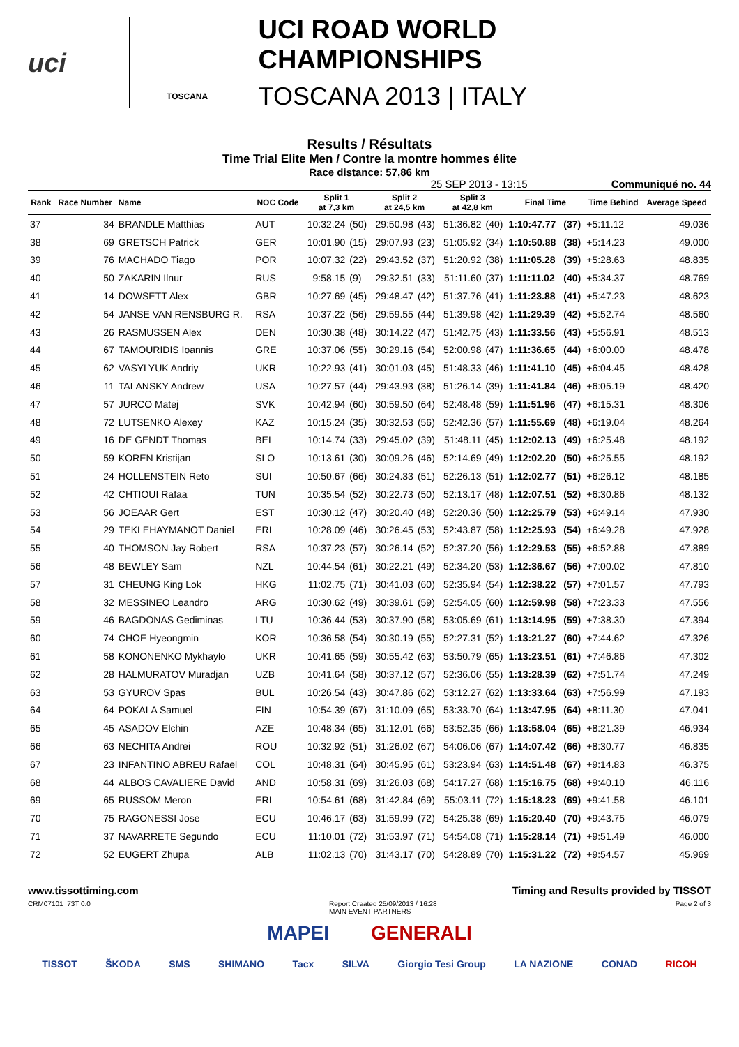uci
TOSCANA
UCI ROAD WORLD CHAMPIONSHIPS
TOSCANA 2013 | ITALY
Results / Résultats
Time Trial Elite Men / Contre la montre hommes élite
Race distance: 57,86 km
25 SEP 2013 - 13:15 Communiqué no. 44
| Rank | Race Number | Name | NOC Code | Split 1 at 7,3 km | | Split 2 at 24,5 km | | Split 3 at 42,8 km | | Final Time | | Time Behind | Average Speed |
| --- | --- | --- | --- | --- | --- | --- | --- | --- | --- | --- | --- | --- | --- |
| 37 | 34 | BRANDLE Matthias | AUT | 10:32.24 | (50) | 29:50.98 | (43) | 51:36.82 | (40) | 1:10:47.77 | (37) | +5:11.12 | 49.036 |
| 38 | 69 | GRETSCH Patrick | GER | 10:01.90 | (15) | 29:07.93 | (23) | 51:05.92 | (34) | 1:10:50.88 | (38) | +5:14.23 | 49.000 |
| 39 | 76 | MACHADO Tiago | POR | 10:07.32 | (22) | 29:43.52 | (37) | 51:20.92 | (38) | 1:11:05.28 | (39) | +5:28.63 | 48.835 |
| 40 | 50 | ZAKARIN Ilnur | RUS | 9:58.15 | (9) | 29:32.51 | (33) | 51:11.60 | (37) | 1:11:11.02 | (40) | +5:34.37 | 48.769 |
| 41 | 14 | DOWSETT Alex | GBR | 10:27.69 | (45) | 29:48.47 | (42) | 51:37.76 | (41) | 1:11:23.88 | (41) | +5:47.23 | 48.623 |
| 42 | 54 | JANSE VAN RENSBURG R. | RSA | 10:37.22 | (56) | 29:59.55 | (44) | 51:39.98 | (42) | 1:11:29.39 | (42) | +5:52.74 | 48.560 |
| 43 | 26 | RASMUSSEN Alex | DEN | 10:30.38 | (48) | 30:14.22 | (47) | 51:42.75 | (43) | 1:11:33.56 | (43) | +5:56.91 | 48.513 |
| 44 | 67 | TAMOURIDIS Ioannis | GRE | 10:37.06 | (55) | 30:29.16 | (54) | 52:00.98 | (47) | 1:11:36.65 | (44) | +6:00.00 | 48.478 |
| 45 | 62 | VASYLYUK Andriy | UKR | 10:22.93 | (41) | 30:01.03 | (45) | 51:48.33 | (46) | 1:11:41.10 | (45) | +6:04.45 | 48.428 |
| 46 | 11 | TALANSKY Andrew | USA | 10:27.57 | (44) | 29:43.93 | (38) | 51:26.14 | (39) | 1:11:41.84 | (46) | +6:05.19 | 48.420 |
| 47 | 57 | JURCO Matej | SVK | 10:42.94 | (60) | 30:59.50 | (64) | 52:48.48 | (59) | 1:11:51.96 | (47) | +6:15.31 | 48.306 |
| 48 | 72 | LUTSENKO Alexey | KAZ | 10:15.24 | (35) | 30:32.53 | (56) | 52:42.36 | (57) | 1:11:55.69 | (48) | +6:19.04 | 48.264 |
| 49 | 16 | DE GENDT Thomas | BEL | 10:14.74 | (33) | 29:45.02 | (39) | 51:48.11 | (45) | 1:12:02.13 | (49) | +6:25.48 | 48.192 |
| 50 | 59 | KOREN Kristijan | SLO | 10:13.61 | (30) | 30:09.26 | (46) | 52:14.69 | (49) | 1:12:02.20 | (50) | +6:25.55 | 48.192 |
| 51 | 24 | HOLLENSTEIN Reto | SUI | 10:50.67 | (66) | 30:24.33 | (51) | 52:26.13 | (51) | 1:12:02.77 | (51) | +6:26.12 | 48.185 |
| 52 | 42 | CHTIOUI Rafaa | TUN | 10:35.54 | (52) | 30:22.73 | (50) | 52:13.17 | (48) | 1:12:07.51 | (52) | +6:30.86 | 48.132 |
| 53 | 56 | JOEAAR Gert | EST | 10:30.12 | (47) | 30:20.40 | (48) | 52:20.36 | (50) | 1:12:25.79 | (53) | +6:49.14 | 47.930 |
| 54 | 29 | TEKLEHAYMANOT Daniel | ERI | 10:28.09 | (46) | 30:26.45 | (53) | 52:43.87 | (58) | 1:12:25.93 | (54) | +6:49.28 | 47.928 |
| 55 | 40 | THOMSON Jay Robert | RSA | 10:37.23 | (57) | 30:26.14 | (52) | 52:37.20 | (56) | 1:12:29.53 | (55) | +6:52.88 | 47.889 |
| 56 | 48 | BEWLEY Sam | NZL | 10:44.54 | (61) | 30:22.21 | (49) | 52:34.20 | (53) | 1:12:36.67 | (56) | +7:00.02 | 47.810 |
| 57 | 31 | CHEUNG King Lok | HKG | 11:02.75 | (71) | 30:41.03 | (60) | 52:35.94 | (54) | 1:12:38.22 | (57) | +7:01.57 | 47.793 |
| 58 | 32 | MESSINEO Leandro | ARG | 10:30.62 | (49) | 30:39.61 | (59) | 52:54.05 | (60) | 1:12:59.98 | (58) | +7:23.33 | 47.556 |
| 59 | 46 | BAGDONAS Gediminas | LTU | 10:36.44 | (53) | 30:37.90 | (58) | 53:05.69 | (61) | 1:13:14.95 | (59) | +7:38.30 | 47.394 |
| 60 | 74 | CHOE Hyeongmin | KOR | 10:36.58 | (54) | 30:30.19 | (55) | 52:27.31 | (52) | 1:13:21.27 | (60) | +7:44.62 | 47.326 |
| 61 | 58 | KONONENKO Mykhaylo | UKR | 10:41.65 | (59) | 30:55.42 | (63) | 53:50.79 | (65) | 1:13:23.51 | (61) | +7:46.86 | 47.302 |
| 62 | 28 | HALMURATOV Muradjan | UZB | 10:41.64 | (58) | 30:37.12 | (57) | 52:36.06 | (55) | 1:13:28.39 | (62) | +7:51.74 | 47.249 |
| 63 | 53 | GYUROV Spas | BUL | 10:26.54 | (43) | 30:47.86 | (62) | 53:12.27 | (62) | 1:13:33.64 | (63) | +7:56.99 | 47.193 |
| 64 | 64 | POKALA Samuel | FIN | 10:54.39 | (67) | 31:10.09 | (65) | 53:33.70 | (64) | 1:13:47.95 | (64) | +8:11.30 | 47.041 |
| 65 | 45 | ASADOV Elchin | AZE | 10:48.34 | (65) | 31:12.01 | (66) | 53:52.35 | (66) | 1:13:58.04 | (65) | +8:21.39 | 46.934 |
| 66 | 63 | NECHITA Andrei | ROU | 10:32.92 | (51) | 31:26.02 | (67) | 54:06.06 | (67) | 1:14:07.42 | (66) | +8:30.77 | 46.835 |
| 67 | 23 | INFANTINO ABREU Rafael | COL | 10:48.31 | (64) | 30:45.95 | (61) | 53:23.94 | (63) | 1:14:51.48 | (67) | +9:14.83 | 46.375 |
| 68 | 44 | ALBOS CAVALIERE David | AND | 10:58.31 | (69) | 31:26.03 | (68) | 54:17.27 | (68) | 1:15:16.75 | (68) | +9:40.10 | 46.116 |
| 69 | 65 | RUSSOM Meron | ERI | 10:54.61 | (68) | 31:42.84 | (69) | 55:03.11 | (72) | 1:15:18.23 | (69) | +9:41.58 | 46.101 |
| 70 | 75 | RAGONESSI Jose | ECU | 10:46.17 | (63) | 31:59.99 | (72) | 54:25.38 | (69) | 1:15:20.40 | (70) | +9:43.75 | 46.079 |
| 71 | 37 | NAVARRETE Segundo | ECU | 11:10.01 | (72) | 31:53.97 | (71) | 54:54.08 | (71) | 1:15:28.14 | (71) | +9:51.49 | 46.000 |
| 72 | 52 | EUGERT Zhupa | ALB | 11:02.13 | (70) | 31:43.17 | (70) | 54:28.89 | (70) | 1:15:31.22 | (72) | +9:54.57 | 45.969 |
www.tissottiming.com Timing and Results provided by TISSOT
CRM07101_73T 0.0 Report Created 25/09/2013 / 16:28
MAIN EVENT PARTNERS Page 2 of 3
MAPEI GENERALI
TISSOT ŠKODA SMS SHIMANO Tacx SILVA Giorgio Tesi Group LA NAZIONE CONAD RICOH